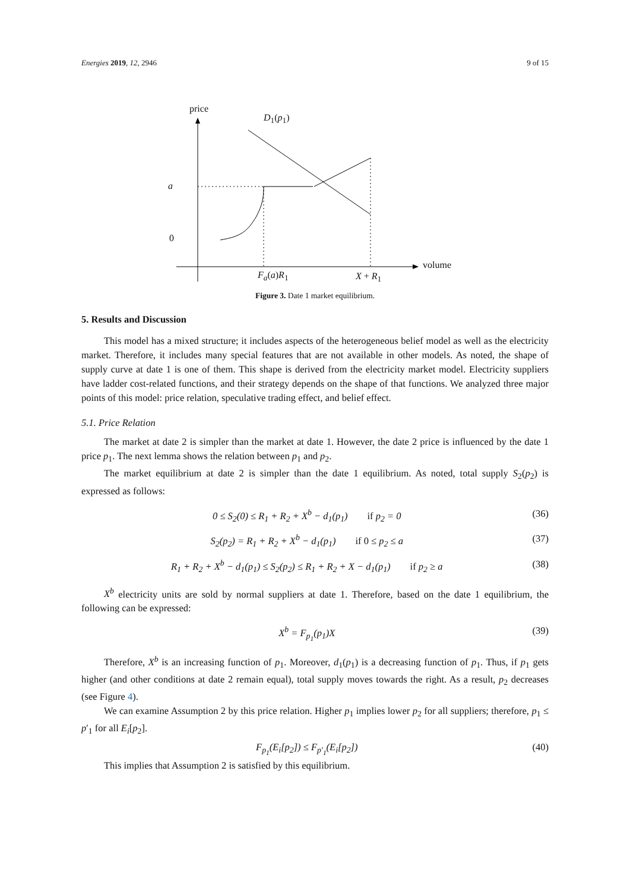Energies 2019, 12, 2946 9 of 15
price
D<sub>1</sub>(p<sub>1</sub>)
a
0
volume
F<sub>a</sub>(a)R<sub>1</sub> X + R<sub>1</sub>
Figure 3. Date 1 market equilibrium.
5. Results and Discussion
This model has a mixed structure; it includes aspects of the heterogeneous belief model as well as the electricity market. Therefore, it includes many special features that are not available in other models. As noted, the shape of supply curve at date 1 is one of them. This shape is derived from the electricity market model. Electricity suppliers have ladder cost-related functions, and their strategy depends on the shape of that functions. We analyzed three major points of this model: price relation, speculative trading effect, and belief effect.
5.1. Price Relation
The market at date 2 is simpler than the market at date 1. However, the date 2 price is influenced by the date 1 price p<sub>1</sub>. The next lemma shows the relation between p<sub>1</sub> and p<sub>2</sub>.
The market equilibrium at date 2 is simpler than the date 1 equilibrium. As noted, total supply S<sub>2</sub>(p<sub>2</sub>) is expressed as follows:
0 ≤ S<sub>2</sub>(0) ≤ R<sub>1</sub> + R<sub>2</sub> + X<sup>b</sup> − d<sub>1</sub>(p<sub>1</sub>) if p<sub>2</sub> = 0 (36)
S<sub>2</sub>(p<sub>2</sub>) = R<sub>1</sub> + R<sub>2</sub> + X<sup>b</sup> − d<sub>1</sub>(p<sub>1</sub>) if 0 ≤ p<sub>2</sub> ≤ a (37)
R<sub>1</sub> + R<sub>2</sub> + X<sup>b</sup> − d<sub>1</sub>(p<sub>1</sub>) ≤ S<sub>2</sub>(p<sub>2</sub>) ≤ R<sub>1</sub> + R<sub>2</sub> + X − d<sub>1</sub>(p<sub>1</sub>) if p<sub>2</sub> ≥ a (38)
X<sup>b</sup> electricity units are sold by normal suppliers at date 1. Therefore, based on the date 1 equilibrium, the following can be expressed:
X<sup>b</sup> = F<sub>p<sub>1</sub></sub>(p<sub>1</sub>)X (39)
Therefore, X<sup>b</sup> is an increasing function of p<sub>1</sub>. Moreover, d<sub>1</sub>(p<sub>1</sub>) is a decreasing function of p<sub>1</sub>. Thus, if p<sub>1</sub> gets higher (and other conditions at date 2 remain equal), total supply moves towards the right. As a result, p<sub>2</sub> decreases (see Figure 4).
We can examine Assumption 2 by this price relation. Higher p<sub>1</sub> implies lower p<sub>2</sub> for all suppliers; therefore, p<sub>1</sub> ≤ p′<sub>1</sub> for all E<sub>i</sub>[p<sub>2</sub>].
F<sub>p<sub>1</sub></sub>(E<sub>i</sub>[p<sub>2</sub>]) ≤ F<sub>p′<sub>1</sub></sub>(E<sub>i</sub>[p<sub>2</sub>]) (40)
This implies that Assumption 2 is satisfied by this equilibrium.